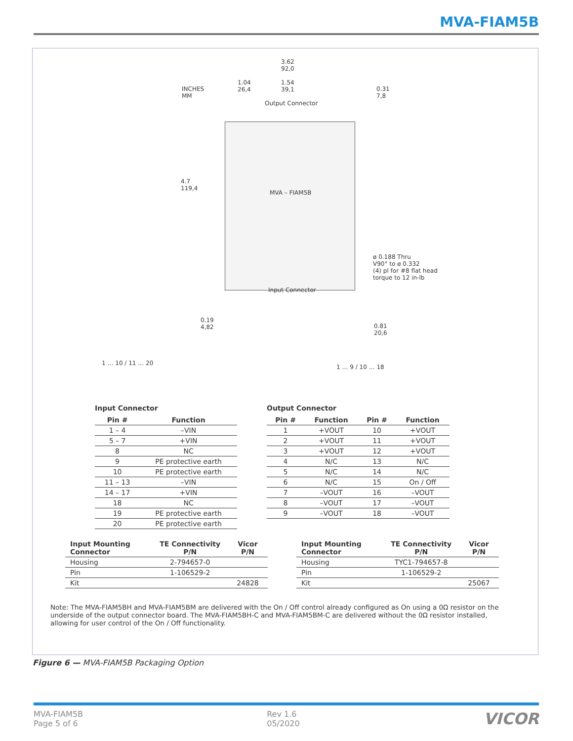MVA-FIAM5B
INCHES
MM
3.62
92,0
1.04
26,4
1.54
39,1 0.31
7,8
Output Connector
4.7
119,4
MVA – FIAM5B
ø 0.188 Thru
V90° to ø 0.332
(4) pl for #8 flat head
torque to 12 in-lb
Input Connector
0.19
4,82 0.81
20,6
1 … 10 / 11 … 20
1 … 9 / 10 … 18
Input Connector
| Pin # | Function |
| --- | --- |
| 1 – 4 | –VIN |
| 5 – 7 | +VIN |
| 8 | NC |
| 9 | PE protective earth |
| 10 | PE protective earth |
| 11 – 13 | –VIN |
| 14 – 17 | +VIN |
| 18 | NC |
| 19 | PE protective earth |
| 20 | PE protective earth |
Output Connector
| Pin # | Function | Pin # | Function |
| --- | --- | --- | --- |
| 1 | +VOUT | 10 | +VOUT |
| 2 | +VOUT | 11 | +VOUT |
| 3 | +VOUT | 12 | +VOUT |
| 4 | N/C | 13 | N/C |
| 5 | N/C | 14 | N/C |
| 6 | N/C | 15 | On / Off |
| 7 | –VOUT | 16 | –VOUT |
| 8 | –VOUT | 17 | –VOUT |
| 9 | –VOUT | 18 | –VOUT |
| Input Mounting Connector | TE Connectivity P/N | Vicor P/N |
| --- | --- | --- |
| Housing | 2-794657-0 | |
| Pin | 1-106529-2 | |
| Kit | | 24828 |
| Input Mounting Connector | TE Connectivity P/N | Vicor P/N |
| --- | --- | --- |
| Housing | TYC1-794657-8 | |
| Pin | 1-106529-2 | |
| Kit | | 25067 |
Note: The MVA-FIAM5BH and MVA-FIAM5BM are delivered with the On / Off control already configured as On using a 0Ω resistor on the underside of the output connector board. The MVA-FIAM5BH-C and MVA-FIAM5BM-C are delivered without the 0Ω resistor installed, allowing for user control of the On / Off functionality.
Figure 6 — MVA-FIAM5B Packaging Option
MVA-FIAM5B
Page 5 of 6
Rev 1.6
05/2020
VICOR